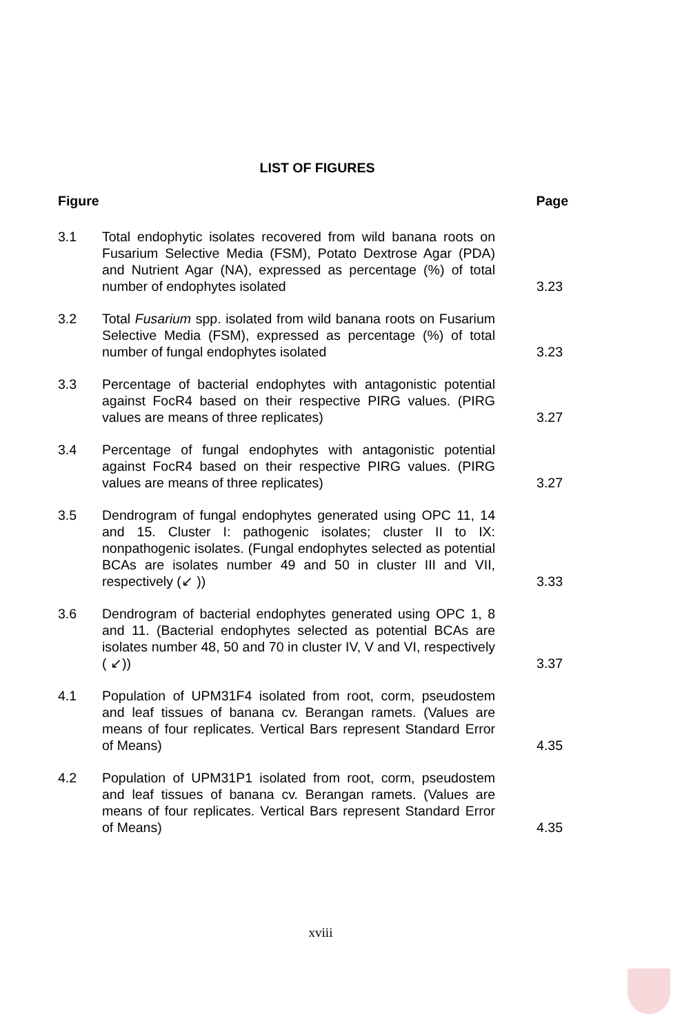LIST OF FIGURES
Figure Page
3.1 Total endophytic isolates recovered from wild banana roots on Fusarium Selective Media (FSM), Potato Dextrose Agar (PDA) and Nutrient Agar (NA), expressed as percentage (%) of total number of endophytes isolated
3.23
3.2 Total Fusarium spp. isolated from wild banana roots on Fusarium Selective Media (FSM), expressed as percentage (%) of total number of fungal endophytes isolated
3.23
3.3 Percentage of bacterial endophytes with antagonistic potential against FocR4 based on their respective PIRG values. (PIRG values are means of three replicates)
3.27
3.4 Percentage of fungal endophytes with antagonistic potential against FocR4 based on their respective PIRG values. (PIRG values are means of three replicates)
3.27
3.5 Dendrogram of fungal endophytes generated using OPC 11, 14 and 15. Cluster I: pathogenic isolates; cluster II to IX: nonpathogenic isolates. (Fungal endophytes selected as potential BCAs are isolates number 49 and 50 in cluster III and VII, respectively (↙ ))
3.33
3.6 Dendrogram of bacterial endophytes generated using OPC 1, 8 and 11. (Bacterial endophytes selected as potential BCAs are isolates number 48, 50 and 70 in cluster IV, V and VI, respectively ( ↙))
3.37
4.1 Population of UPM31F4 isolated from root, corm, pseudostem and leaf tissues of banana cv. Berangan ramets. (Values are means of four replicates. Vertical Bars represent Standard Error of Means)
4.35
4.2 Population of UPM31P1 isolated from root, corm, pseudostem and leaf tissues of banana cv. Berangan ramets. (Values are means of four replicates. Vertical Bars represent Standard Error of Means)
4.35
xviii